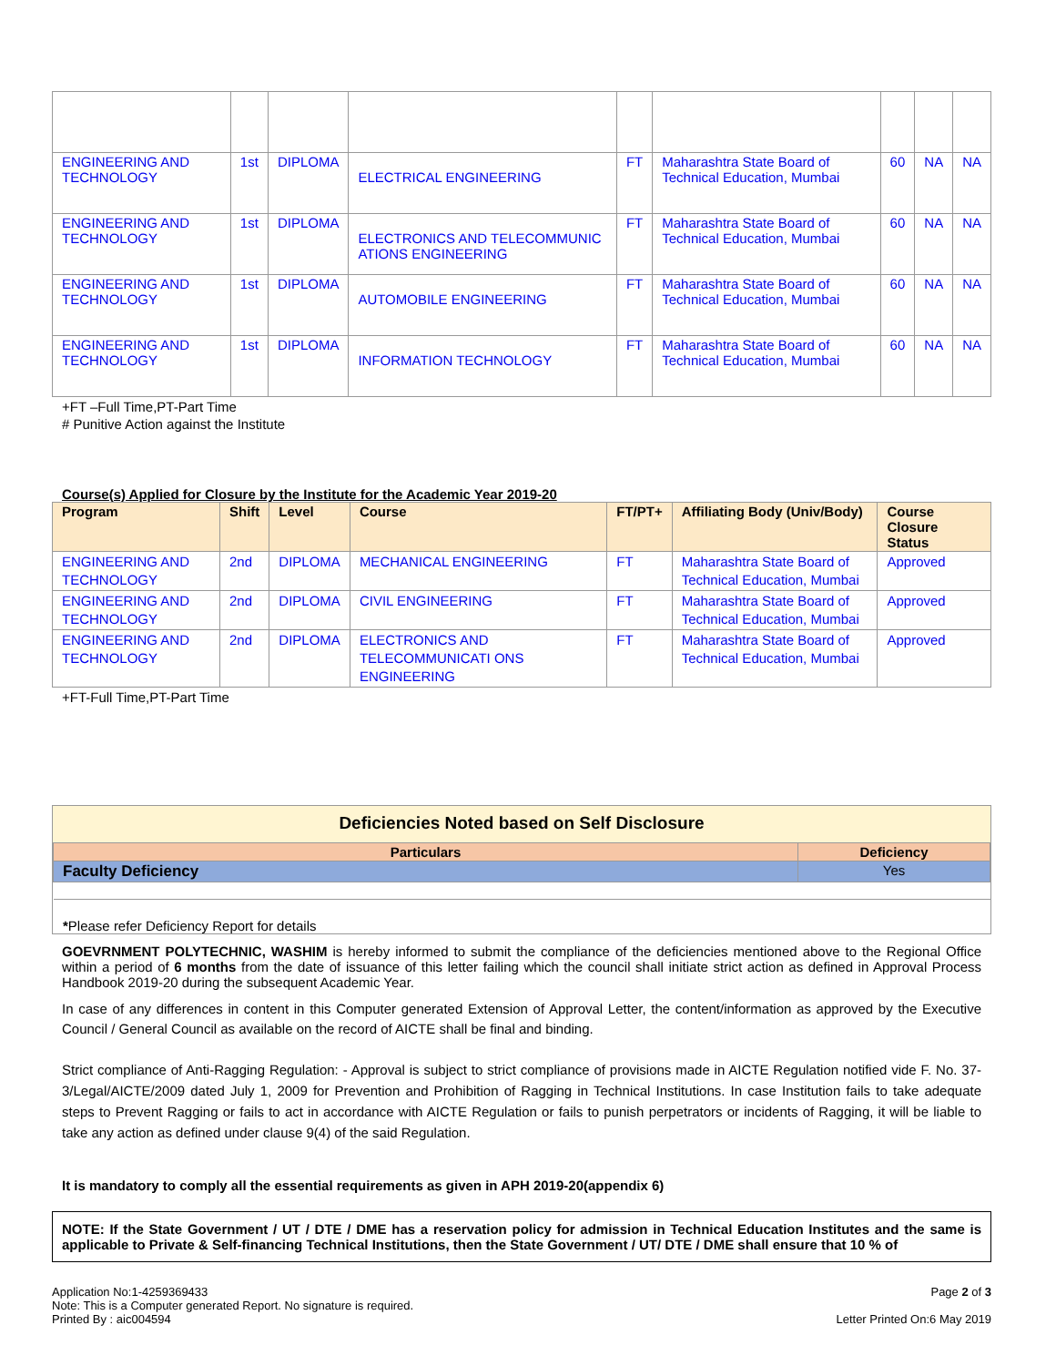| ENGINEERING AND TECHNOLOGY | 1st | DIPLOMA | ELECTRICAL ENGINEERING | FT | Maharashtra State Board of Technical Education, Mumbai | 60 | NA | NA |
| ENGINEERING AND TECHNOLOGY | 1st | DIPLOMA | ELECTRONICS AND TELECOMMUNIC ATIONS ENGINEERING | FT | Maharashtra State Board of Technical Education, Mumbai | 60 | NA | NA |
| ENGINEERING AND TECHNOLOGY | 1st | DIPLOMA | AUTOMOBILE ENGINEERING | FT | Maharashtra State Board of Technical Education, Mumbai | 60 | NA | NA |
| ENGINEERING AND TECHNOLOGY | 1st | DIPLOMA | INFORMATION TECHNOLOGY | FT | Maharashtra State Board of Technical Education, Mumbai | 60 | NA | NA |
+FT –Full Time,PT-Part Time
# Punitive Action against the Institute
Course(s) Applied for Closure by the Institute for the Academic Year 2019-20
| Program | Shift | Level | Course | FT/PT+ | Affiliating Body (Univ/Body) | Course Closure Status |
| --- | --- | --- | --- | --- | --- | --- |
| ENGINEERING AND TECHNOLOGY | 2nd | DIPLOMA | MECHANICAL ENGINEERING | FT | Maharashtra State Board of Technical Education, Mumbai | Approved |
| ENGINEERING AND TECHNOLOGY | 2nd | DIPLOMA | CIVIL ENGINEERING | FT | Maharashtra State Board of Technical Education, Mumbai | Approved |
| ENGINEERING AND TECHNOLOGY | 2nd | DIPLOMA | ELECTRONICS AND TELECOMMUNICATI ONS ENGINEERING | FT | Maharashtra State Board of Technical Education, Mumbai | Approved |
+FT-Full Time,PT-Part Time
Deficiencies Noted based on Self Disclosure
| Particulars | Deficiency |
| --- | --- |
| Faculty Deficiency | Yes |
*Please refer Deficiency Report for details
GOEVRNMENT POLYTECHNIC, WASHIM is hereby informed to submit the compliance of the deficiencies mentioned above to the Regional Office within a period of 6 months from the date of issuance of this letter failing which the council shall initiate strict action as defined in Approval Process Handbook 2019-20 during the subsequent Academic Year.
In case of any differences in content in this Computer generated Extension of Approval Letter, the content/information as approved by the Executive Council / General Council as available on the record of AICTE shall be final and binding.
Strict compliance of Anti-Ragging Regulation: - Approval is subject to strict compliance of provisions made in AICTE Regulation notified vide F. No. 37-3/Legal/AICTE/2009 dated July 1, 2009 for Prevention and Prohibition of Ragging in Technical Institutions. In case Institution fails to take adequate steps to Prevent Ragging or fails to act in accordance with AICTE Regulation or fails to punish perpetrators or incidents of Ragging, it will be liable to take any action as defined under clause 9(4) of the said Regulation.
It is mandatory to comply all the essential requirements as given in APH 2019-20(appendix 6)
NOTE: If the State Government / UT / DTE / DME has a reservation policy for admission in Technical Education Institutes and the same is applicable to Private & Self-financing Technical Institutions, then the State Government / UT/ DTE / DME shall ensure that 10 % of
Application No:1-4259369433
Note: This is a Computer generated Report. No signature is required.
Printed By : aic004594
Page 2 of 3
Letter Printed On:6 May 2019